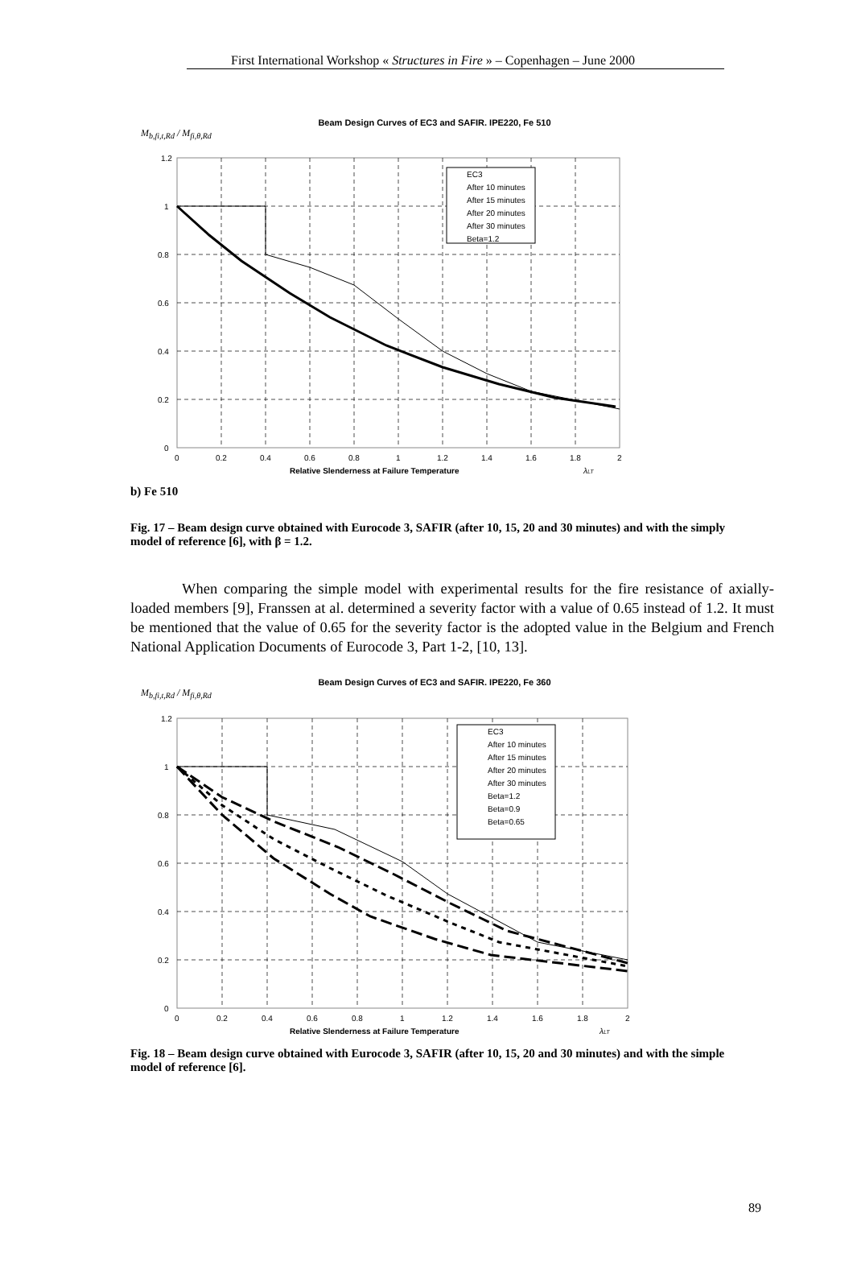First International Workshop « Structures in Fire » – Copenhagen – June 2000
Beam Design Curves of EC3 and SAFIR. IPE220, Fe 510
M<sub>b,fi,t,Rd</sub> / M<sub>fi,θ,Rd</sub>
1.2
1
0.8
0.6
0.4
0.2
0
0
0.2
0.4
0.6
0.8
1
1.2
1.4
1.6
1.8
2
EC3
After 10 minutes
After 15 minutes
After 20 minutes
After 30 minutes
Beta=1.2
Relative Slenderness at Failure Temperature
λLT
b) Fe 510
Fig. 17 – Beam design curve obtained with Eurocode 3, SAFIR (after 10, 15, 20 and 30 minutes) and with the simply model of reference [6], with β = 1.2.
When comparing the simple model with experimental results for the fire resistance of axially-loaded members [9], Franssen at al. determined a severity factor with a value of 0.65 instead of 1.2. It must be mentioned that the value of 0.65 for the severity factor is the adopted value in the Belgium and French National Application Documents of Eurocode 3, Part 1-2, [10, 13].
Beam Design Curves of EC3 and SAFIR. IPE220, Fe 360
M<sub>b,fi,t,Rd</sub> / M<sub>fi,θ,Rd</sub>
1.2
1
0.8
0.6
0.4
0.2
0
0
0.2
0.4
0.6
0.8
1
1.2
1.4
1.6
1.8
2
EC3
After 10 minutes
After 15 minutes
After 20 minutes
After 30 minutes
Beta=1.2
Beta=0.9
Beta=0.65
Relative Slenderness at Failure Temperature
λLT
Fig. 18 – Beam design curve obtained with Eurocode 3, SAFIR (after 10, 15, 20 and 30 minutes) and with the simple model of reference [6].
89